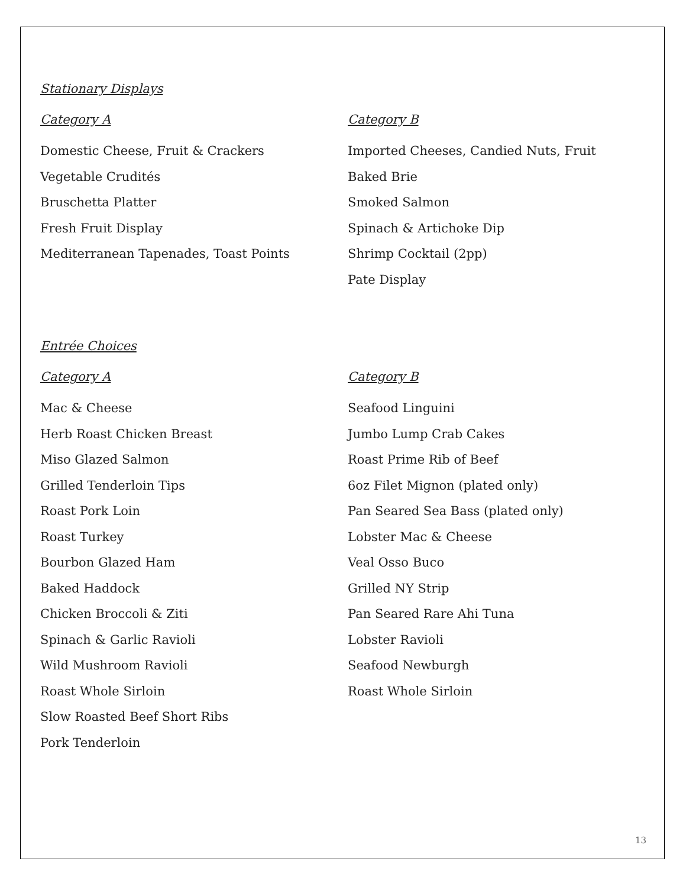Stationary Displays
Category A
Domestic Cheese, Fruit & Crackers
Vegetable Crudités
Bruschetta Platter
Fresh Fruit Display
Mediterranean Tapenades, Toast Points
Category B
Imported Cheeses, Candied Nuts, Fruit
Baked Brie
Smoked Salmon
Spinach & Artichoke Dip
Shrimp Cocktail (2pp)
Pate Display
Entrée Choices
Category A
Mac & Cheese
Herb Roast Chicken Breast
Miso Glazed Salmon
Grilled Tenderloin Tips
Roast Pork Loin
Roast Turkey
Bourbon Glazed Ham
Baked Haddock
Chicken Broccoli & Ziti
Spinach & Garlic Ravioli
Wild Mushroom Ravioli
Roast Whole Sirloin
Slow Roasted Beef Short Ribs
Pork Tenderloin
Category B
Seafood Linguini
Jumbo Lump Crab Cakes
Roast Prime Rib of Beef
6oz Filet Mignon (plated only)
Pan Seared Sea Bass (plated only)
Lobster Mac & Cheese
Veal Osso Buco
Grilled NY Strip
Pan Seared Rare Ahi Tuna
Lobster Ravioli
Seafood Newburgh
Roast Whole Sirloin
13